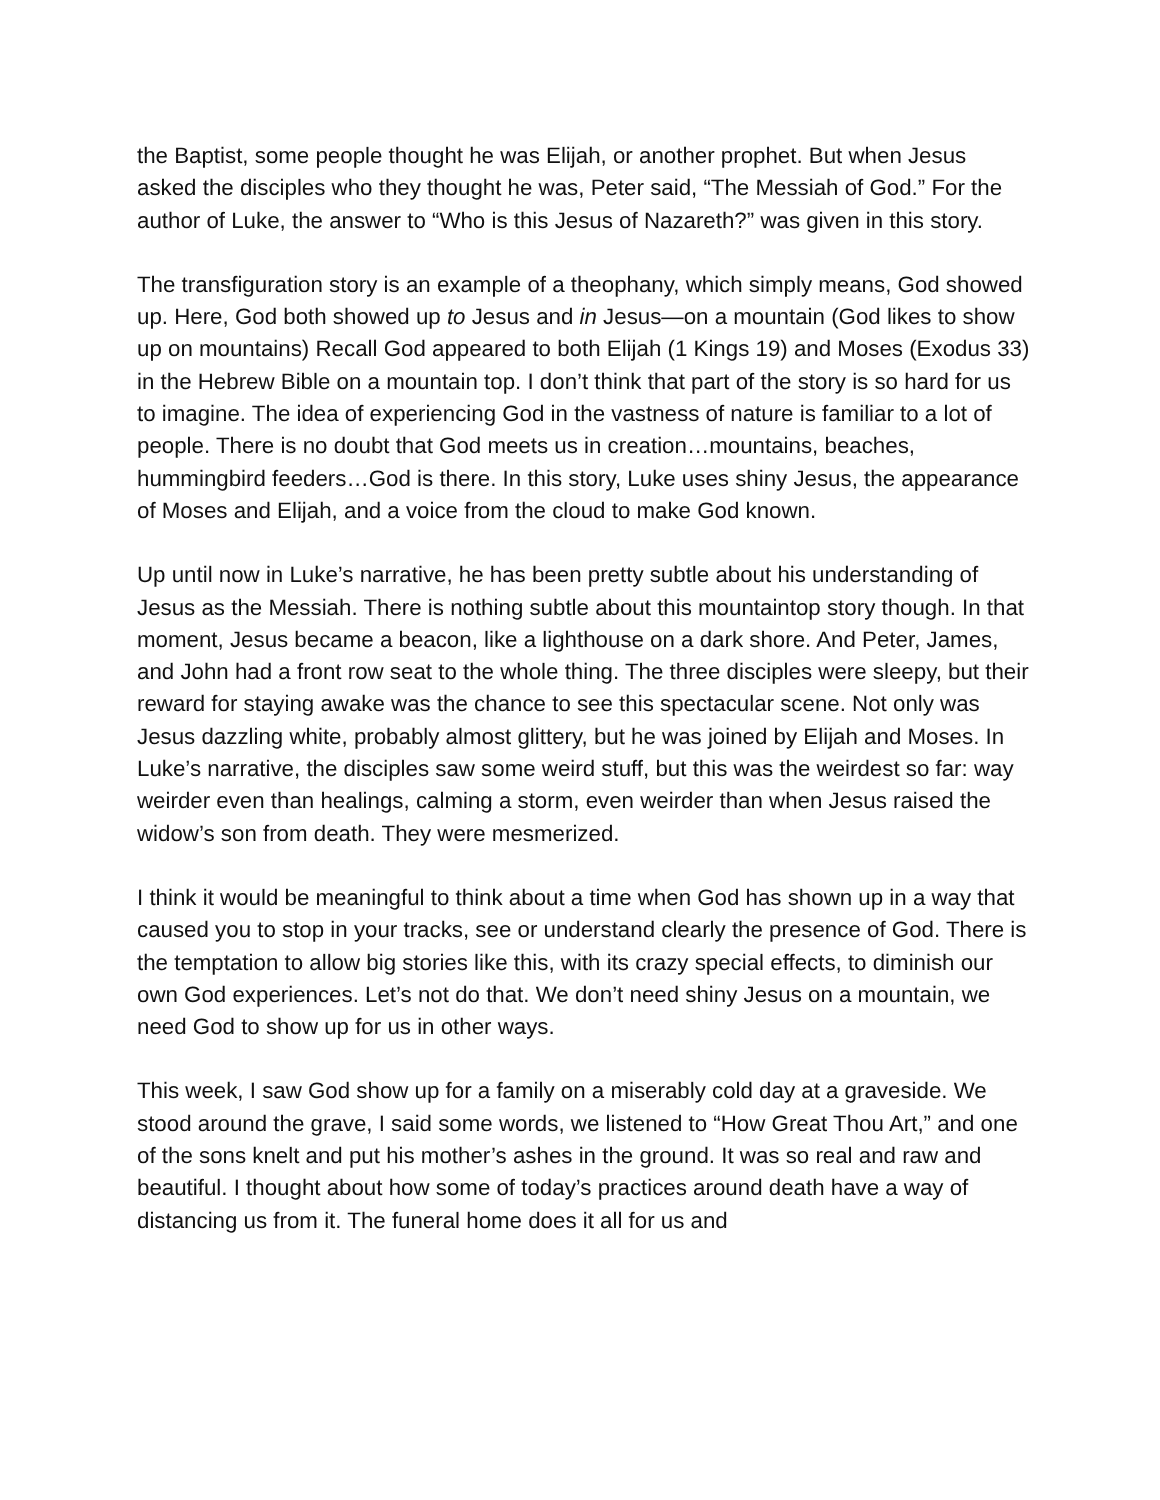the Baptist, some people thought he was Elijah, or another prophet. But when Jesus asked the disciples who they thought he was, Peter said, “The Messiah of God.” For the author of Luke, the answer to “Who is this Jesus of Nazareth?” was given in this story.
The transfiguration story is an example of a theophany, which simply means, God showed up. Here, God both showed up to Jesus and in Jesus—on a mountain (God likes to show up on mountains) Recall God appeared to both Elijah (1 Kings 19) and Moses (Exodus 33) in the Hebrew Bible on a mountain top. I don’t think that part of the story is so hard for us to imagine. The idea of experiencing God in the vastness of nature is familiar to a lot of people. There is no doubt that God meets us in creation…mountains, beaches, hummingbird feeders…God is there. In this story, Luke uses shiny Jesus, the appearance of Moses and Elijah, and a voice from the cloud to make God known.
Up until now in Luke’s narrative, he has been pretty subtle about his understanding of Jesus as the Messiah. There is nothing subtle about this mountaintop story though. In that moment, Jesus became a beacon, like a lighthouse on a dark shore. And Peter, James, and John had a front row seat to the whole thing. The three disciples were sleepy, but their reward for staying awake was the chance to see this spectacular scene. Not only was Jesus dazzling white, probably almost glittery, but he was joined by Elijah and Moses. In Luke’s narrative, the disciples saw some weird stuff, but this was the weirdest so far: way weirder even than healings, calming a storm, even weirder than when Jesus raised the widow’s son from death. They were mesmerized.
I think it would be meaningful to think about a time when God has shown up in a way that caused you to stop in your tracks, see or understand clearly the presence of God. There is the temptation to allow big stories like this, with its crazy special effects, to diminish our own God experiences. Let’s not do that. We don’t need shiny Jesus on a mountain, we need God to show up for us in other ways.
This week, I saw God show up for a family on a miserably cold day at a graveside. We stood around the grave, I said some words, we listened to “How Great Thou Art,” and one of the sons knelt and put his mother’s ashes in the ground. It was so real and raw and beautiful. I thought about how some of today’s practices around death have a way of distancing us from it. The funeral home does it all for us and